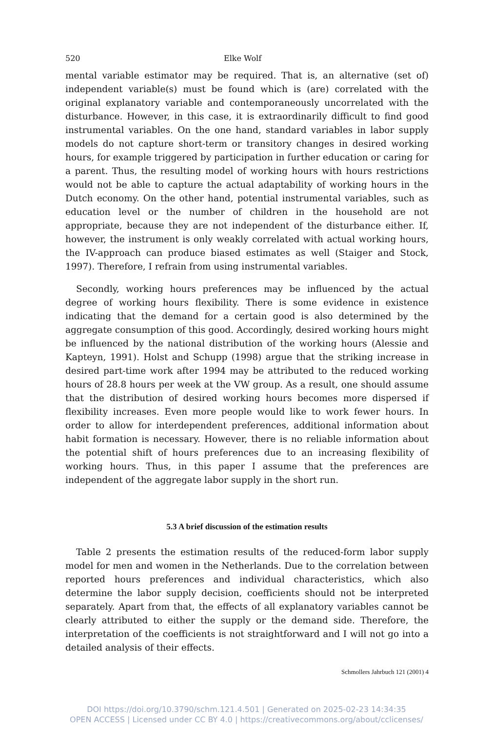520 Elke Wolf
mental variable estimator may be required. That is, an alternative (set of) independent variable(s) must be found which is (are) correlated with the original explanatory variable and contemporaneously uncorrelated with the disturbance. However, in this case, it is extraordinarily difficult to find good instrumental variables. On the one hand, standard variables in labor supply models do not capture short-term or transitory changes in desired working hours, for example triggered by participation in further education or caring for a parent. Thus, the resulting model of working hours with hours restrictions would not be able to capture the actual adaptability of working hours in the Dutch economy. On the other hand, potential instrumental variables, such as education level or the number of children in the household are not appropriate, because they are not independent of the disturbance either. If, however, the instrument is only weakly correlated with actual working hours, the IV-approach can produce biased estimates as well (Staiger and Stock, 1997). Therefore, I refrain from using instrumental variables.
Secondly, working hours preferences may be influenced by the actual degree of working hours flexibility. There is some evidence in existence indicating that the demand for a certain good is also determined by the aggregate consumption of this good. Accordingly, desired working hours might be influenced by the national distribution of the working hours (Alessie and Kapteyn, 1991). Holst and Schupp (1998) argue that the striking increase in desired part-time work after 1994 may be attributed to the reduced working hours of 28.8 hours per week at the VW group. As a result, one should assume that the distribution of desired working hours becomes more dispersed if flexibility increases. Even more people would like to work fewer hours. In order to allow for interdependent preferences, additional information about habit formation is necessary. However, there is no reliable information about the potential shift of hours preferences due to an increasing flexibility of working hours. Thus, in this paper I assume that the preferences are independent of the aggregate labor supply in the short run.
5.3 A brief discussion of the estimation results
Table 2 presents the estimation results of the reduced-form labor supply model for men and women in the Netherlands. Due to the correlation between reported hours preferences and individual characteristics, which also determine the labor supply decision, coefficients should not be interpreted separately. Apart from that, the effects of all explanatory variables cannot be clearly attributed to either the supply or the demand side. Therefore, the interpretation of the coefficients is not straightforward and I will not go into a detailed analysis of their effects.
Schmollers Jahrbuch 121 (2001) 4
DOI https://doi.org/10.3790/schm.121.4.501 | Generated on 2025-02-23 14:34:35
OPEN ACCESS | Licensed under CC BY 4.0 | https://creativecommons.org/about/cclicenses/